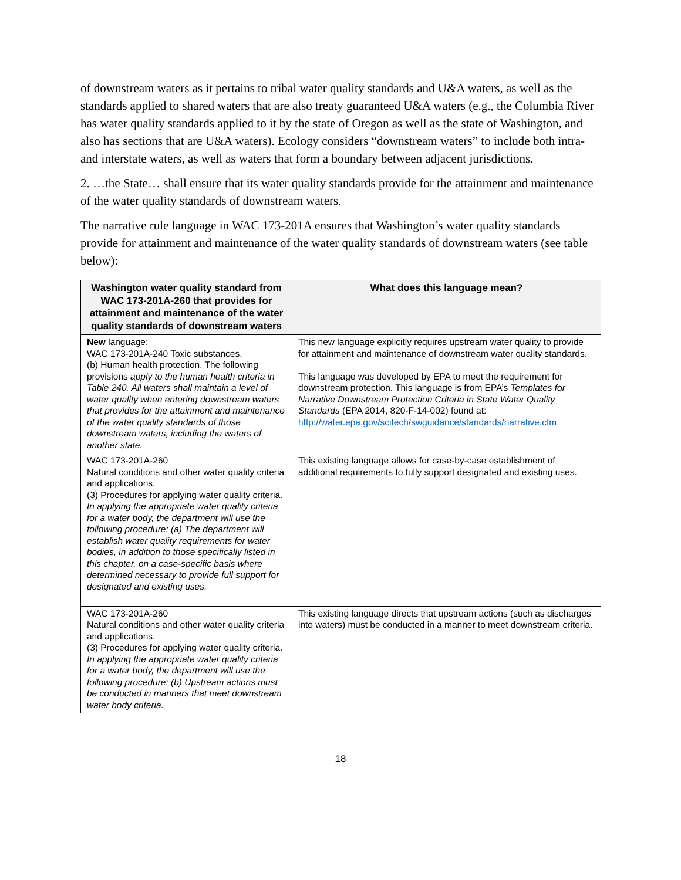of downstream waters as it pertains to tribal water quality standards and U&A waters, as well as the standards applied to shared waters that are also treaty guaranteed U&A waters (e.g., the Columbia River has water quality standards applied to it by the state of Oregon as well as the state of Washington, and also has sections that are U&A waters). Ecology considers “downstream waters” to include both intra- and interstate waters, as well as waters that form a boundary between adjacent jurisdictions.
2. …the State… shall ensure that its water quality standards provide for the attainment and maintenance of the water quality standards of downstream waters.
The narrative rule language in WAC 173-201A ensures that Washington’s water quality standards provide for attainment and maintenance of the water quality standards of downstream waters (see table below):
| Washington water quality standard from WAC 173-201A-260 that provides for attainment and maintenance of the water quality standards of downstream waters | What does this language mean? |
| --- | --- |
| New language: WAC 173-201A-240 Toxic substances. (b) Human health protection. The following provisions apply to the human health criteria in Table 240. All waters shall maintain a level of water quality when entering downstream waters that provides for the attainment and maintenance of the water quality standards of those downstream waters, including the waters of another state. | This new language explicitly requires upstream water quality to provide for attainment and maintenance of downstream water quality standards. This language was developed by EPA to meet the requirement for downstream protection. This language is from EPA’s Templates for Narrative Downstream Protection Criteria in State Water Quality Standards (EPA 2014, 820-F-14-002) found at: http://water.epa.gov/scitech/swguidance/standards/narrative.cfm |
| WAC 173-201A-260 Natural conditions and other water quality criteria and applications. (3) Procedures for applying water quality criteria. In applying the appropriate water quality criteria for a water body, the department will use the following procedure: (a) The department will establish water quality requirements for water bodies, in addition to those specifically listed in this chapter, on a case-specific basis where determined necessary to provide full support for designated and existing uses. | This existing language allows for case-by-case establishment of additional requirements to fully support designated and existing uses. |
| WAC 173-201A-260 Natural conditions and other water quality criteria and applications. (3) Procedures for applying water quality criteria. In applying the appropriate water quality criteria for a water body, the department will use the following procedure: (b) Upstream actions must be conducted in manners that meet downstream water body criteria. | This existing language directs that upstream actions (such as discharges into waters) must be conducted in a manner to meet downstream criteria. |
18